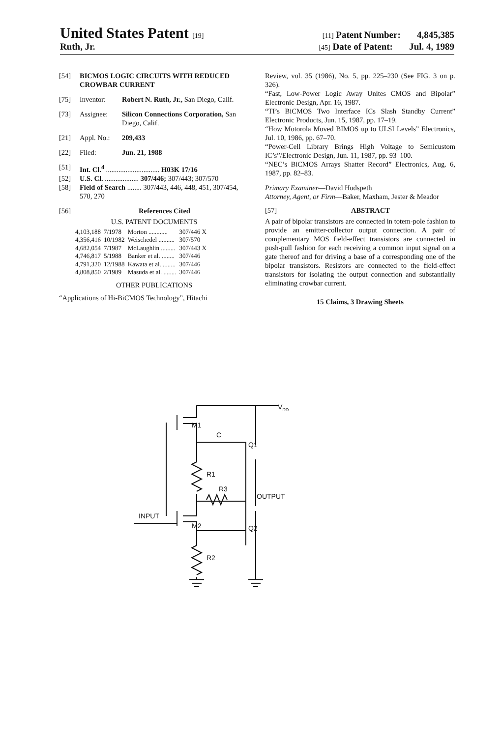United States Patent [19] [11] Patent Number: 4,845,385
Ruth, Jr. [45] Date of Patent: Jul. 4, 1989
[54] BICMOS LOGIC CIRCUITS WITH REDUCED CROWBAR CURRENT
[75] Inventor: Robert N. Ruth, Jr., San Diego, Calif.
[73] Assignee: Silicon Connections Corporation, San Diego, Calif.
[21] Appl. No.: 209,433
[22] Filed: Jun. 21, 1988
[51] Int. Cl.<sup>4</sup> .............................. H03K 17/16
[52] U.S. Cl. ................... 307/446; 307/443; 307/570
[58] Field of Search ........ 307/443, 446, 448, 451, 307/454, 570, 270
[56] References Cited
U.S. PATENT DOCUMENTS
| 4,103,188 | 7/1978 | Morton ............ | 307/446 X |
| 4,356,416 | 10/1982 | Weischedel .......... | 307/570 |
| 4,682,054 | 7/1987 | McLaughlin ......... | 307/443 X |
| 4,746,817 | 5/1988 | Banker et al. ........ | 307/446 |
| 4,791,320 | 12/1988 | Kawata et al. ........ | 307/446 |
| 4,808,850 | 2/1989 | Masuda et al. ........ | 307/446 |
OTHER PUBLICATIONS
“Applications of Hi-BiCMOS Technology”, Hitachi
Review, vol. 35 (1986), No. 5, pp. 225–230 (See FIG. 3 on p. 326).
“Fast, Low-Power Logic Away Unites CMOS and Bipolar” Electronic Design, Apr. 16, 1987.
“TI’s BiCMOS Two Interface ICs Slash Standby Current” Electronic Products, Jun. 15, 1987, pp. 17–19.
“How Motorola Moved BIMOS up to ULSI Levels” Electronics, Jul. 10, 1986, pp. 67–70.
“Power-Cell Library Brings High Voltage to Semicustom IC’s”/Electronic Design, Jun. 11, 1987, pp. 93–100.
“NEC’s BiCMOS Arrays Shatter Record” Electronics, Aug. 6, 1987, pp. 82–83.
Primary Examiner—David Hudspeth
Attorney, Agent, or Firm—Baker, Maxham, Jester & Meador
[57] ABSTRACT
A pair of bipolar transistors are connected in totem-pole fashion to provide an emitter-collector output connection. A pair of complementary MOS field-effect transistors are connected in push-pull fashion for each receiving a common input signal on a gate thereof and for driving a base of a corresponding one of the bipolar transistors. Resistors are connected to the field-effect transistors for isolating the output connection and substantially eliminating crowbar current.
15 Claims, 3 Drawing Sheets
VDD
M1
C
Q1
R1
R3
OUTPUT
INPUT
M2
Q2
R2